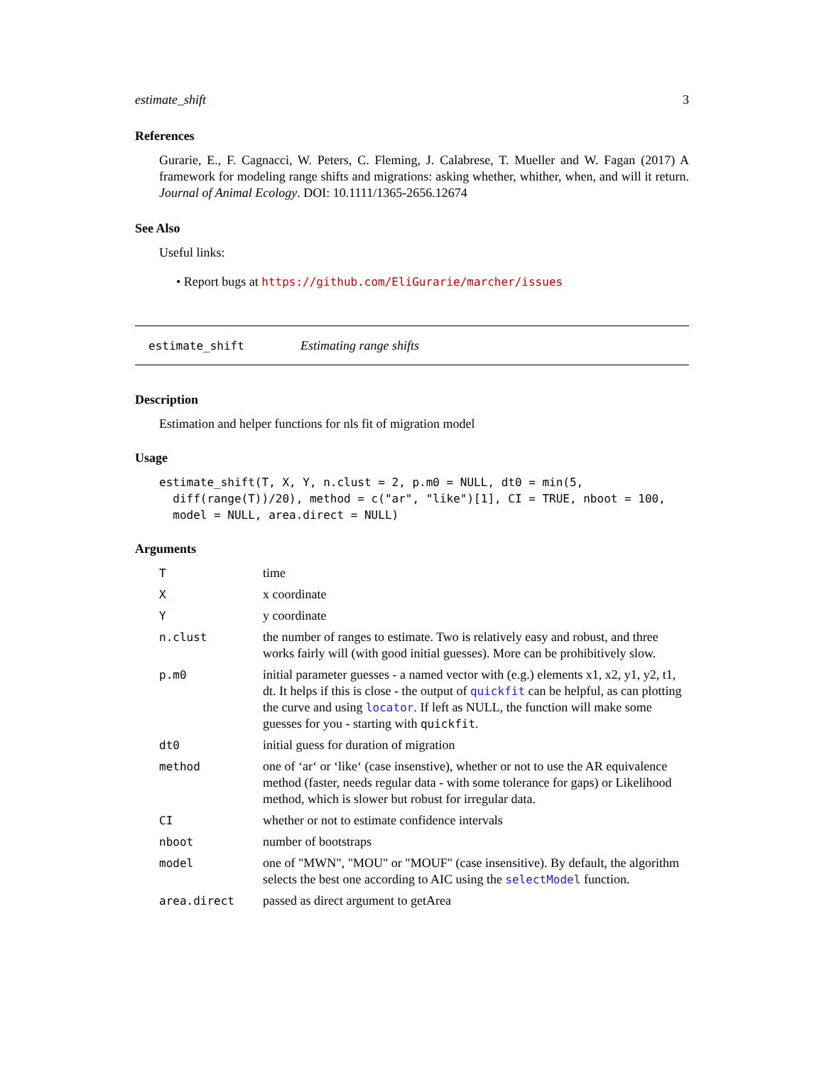estimate_shift 3
References
Gurarie, E., F. Cagnacci, W. Peters, C. Fleming, J. Calabrese, T. Mueller and W. Fagan (2017) A framework for modeling range shifts and migrations: asking whether, whither, when, and will it return. Journal of Animal Ecology. DOI: 10.1111/1365-2656.12674
See Also
Useful links:
• Report bugs at https://github.com/EliGurarie/marcher/issues
estimate_shift Estimating range shifts
Description
Estimation and helper functions for nls fit of migration model
Usage
estimate_shift(T, X, Y, n.clust = 2, p.m0 = NULL, dt0 = min(5,
  diff(range(T))/20), method = c("ar", "like")[1], CI = TRUE, nboot = 100,
  model = NULL, area.direct = NULL)
Arguments
| T | time |
| X | x coordinate |
| Y | y coordinate |
| n.clust | the number of ranges to estimate. Two is relatively easy and robust, and three works fairly will (with good initial guesses). More can be prohibitively slow. |
| p.m0 | initial parameter guesses - a named vector with (e.g.) elements x1, x2, y1, y2, t1, dt. It helps if this is close - the output of quickfit can be helpful, as can plotting the curve and using locator . If left as NULL, the function will make some guesses for you - starting with quickfit . |
| dt0 | initial guess for duration of migration |
| method | one of ‘ar‘ or ‘like‘ (case insenstive), whether or not to use the AR equivalence method (faster, needs regular data - with some tolerance for gaps) or Likelihood method, which is slower but robust for irregular data. |
| CI | whether or not to estimate confidence intervals |
| nboot | number of bootstraps |
| model | one of "MWN", "MOU" or "MOUF" (case insensitive). By default, the algorithm selects the best one according to AIC using the selectModel function. |
| area.direct | passed as direct argument to getArea |